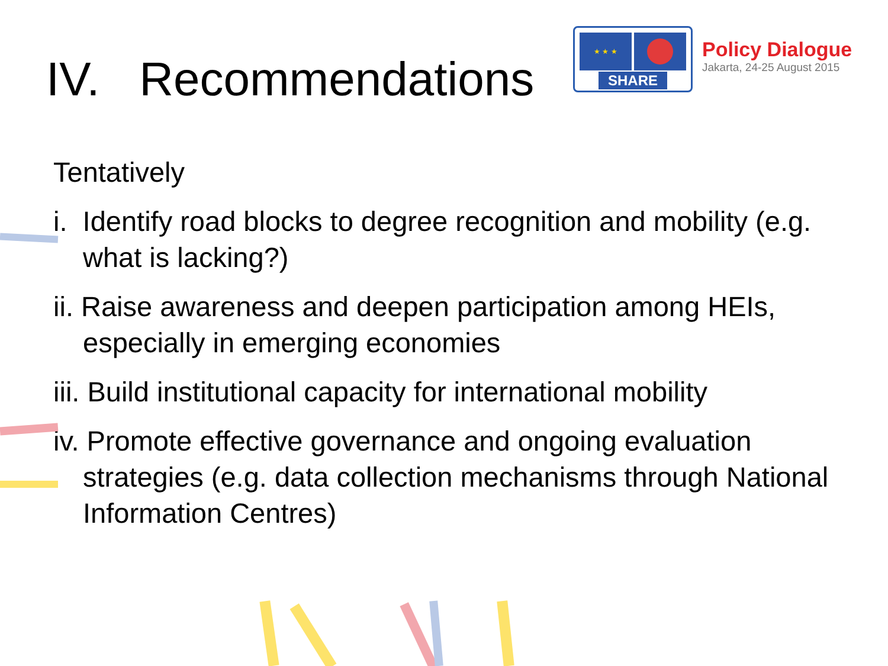IV. Recommendations
★ ★ ★
SHARE
Policy Dialogue
Jakarta, 24-25 August 2015
Tentatively
i. Identify road blocks to degree recognition and mobility (e.g. what is lacking?)
ii. Raise awareness and deepen participation among HEIs, especially in emerging economies
iii. Build institutional capacity for international mobility
iv. Promote effective governance and ongoing evaluation strategies (e.g. data collection mechanisms through National Information Centres)